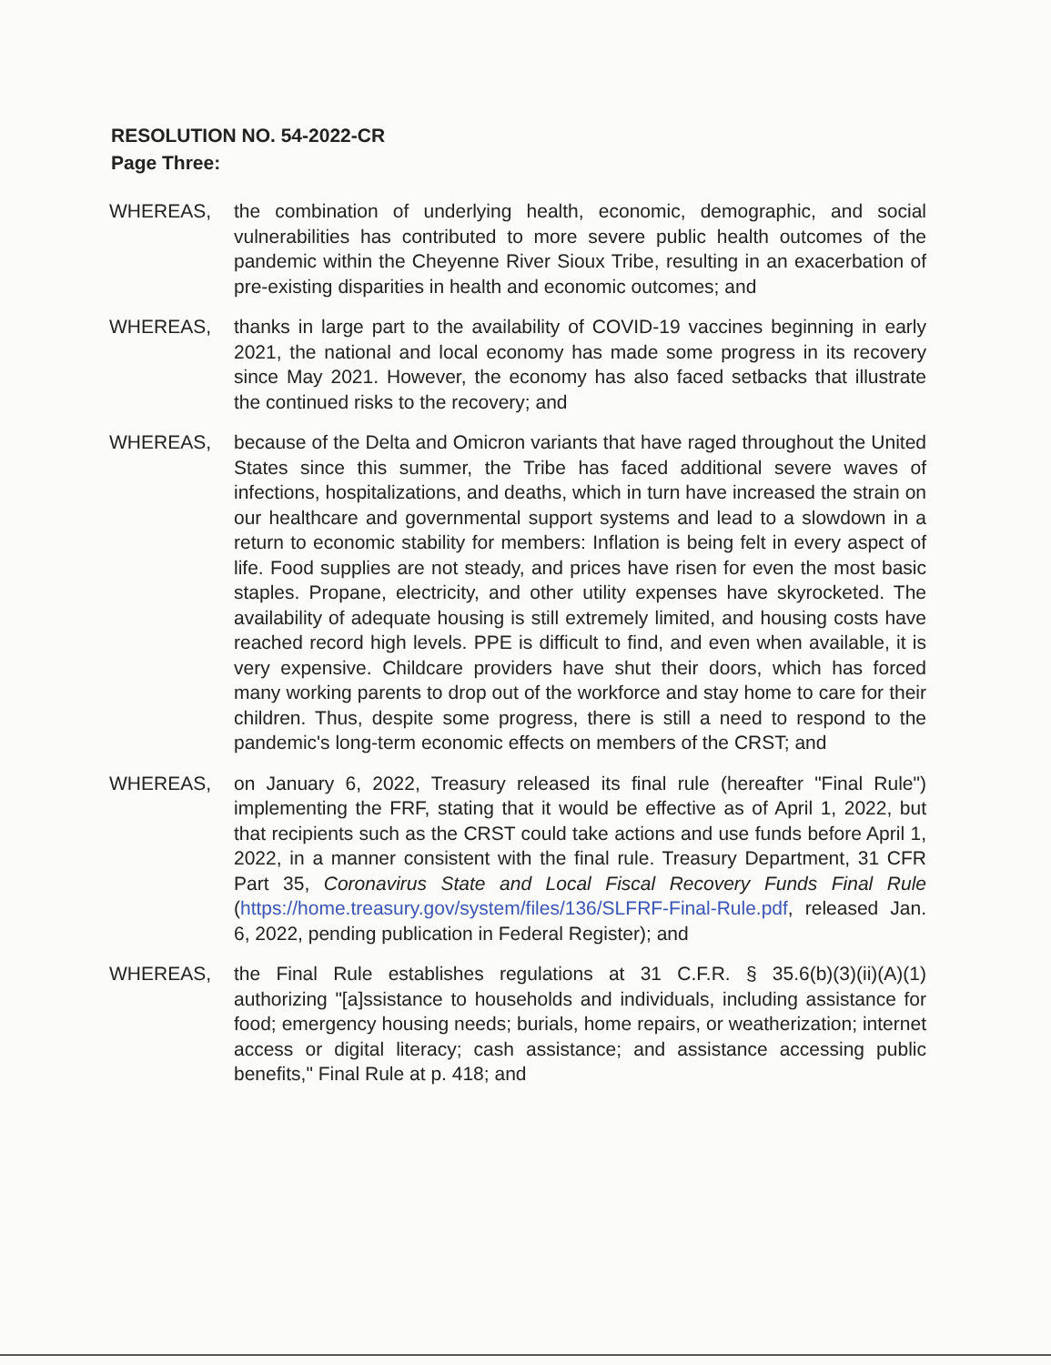RESOLUTION NO. 54-2022-CR
Page Three:
WHEREAS, the combination of underlying health, economic, demographic, and social vulnerabilities has contributed to more severe public health outcomes of the pandemic within the Cheyenne River Sioux Tribe, resulting in an exacerbation of pre-existing disparities in health and economic outcomes; and
WHEREAS, thanks in large part to the availability of COVID-19 vaccines beginning in early 2021, the national and local economy has made some progress in its recovery since May 2021. However, the economy has also faced setbacks that illustrate the continued risks to the recovery; and
WHEREAS, because of the Delta and Omicron variants that have raged throughout the United States since this summer, the Tribe has faced additional severe waves of infections, hospitalizations, and deaths, which in turn have increased the strain on our healthcare and governmental support systems and lead to a slowdown in a return to economic stability for members: Inflation is being felt in every aspect of life. Food supplies are not steady, and prices have risen for even the most basic staples. Propane, electricity, and other utility expenses have skyrocketed. The availability of adequate housing is still extremely limited, and housing costs have reached record high levels. PPE is difficult to find, and even when available, it is very expensive. Childcare providers have shut their doors, which has forced many working parents to drop out of the workforce and stay home to care for their children. Thus, despite some progress, there is still a need to respond to the pandemic's long-term economic effects on members of the CRST; and
WHEREAS, on January 6, 2022, Treasury released its final rule (hereafter "Final Rule") implementing the FRF, stating that it would be effective as of April 1, 2022, but that recipients such as the CRST could take actions and use funds before April 1, 2022, in a manner consistent with the final rule. Treasury Department, 31 CFR Part 35, Coronavirus State and Local Fiscal Recovery Funds Final Rule (https://home.treasury.gov/system/files/136/SLFRF-Final-Rule.pdf, released Jan. 6, 2022, pending publication in Federal Register); and
WHEREAS, the Final Rule establishes regulations at 31 C.F.R. § 35.6(b)(3)(ii)(A)(1) authorizing "[a]ssistance to households and individuals, including assistance for food; emergency housing needs; burials, home repairs, or weatherization; internet access or digital literacy; cash assistance; and assistance accessing public benefits," Final Rule at p. 418; and